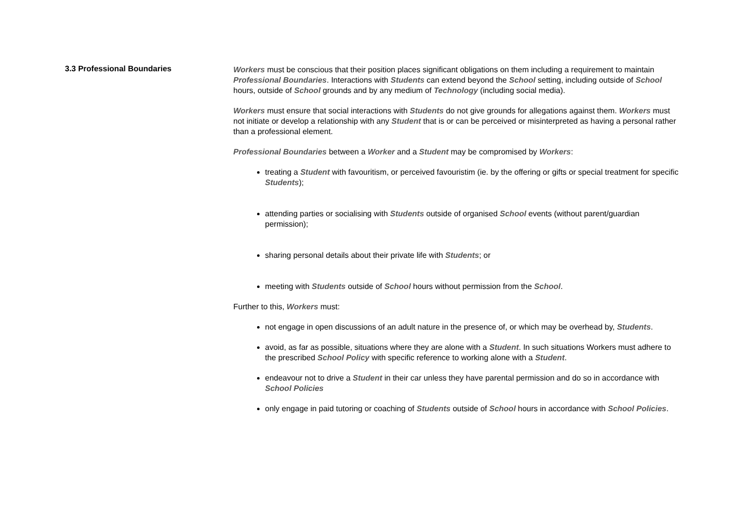3.3 Professional Boundaries
Workers must be conscious that their position places significant obligations on them including a requirement to maintain Professional Boundaries. Interactions with Students can extend beyond the School setting, including outside of School hours, outside of School grounds and by any medium of Technology (including social media).
Workers must ensure that social interactions with Students do not give grounds for allegations against them. Workers must not initiate or develop a relationship with any Student that is or can be perceived or misinterpreted as having a personal rather than a professional element.
Professional Boundaries between a Worker and a Student may be compromised by Workers:
treating a Student with favouritism, or perceived favouristim (ie. by the offering or gifts or special treatment for specific Students);
attending parties or socialising with Students outside of organised School events (without parent/guardian permission);
sharing personal details about their private life with Students; or
meeting with Students outside of School hours without permission from the School.
Further to this, Workers must:
not engage in open discussions of an adult nature in the presence of, or which may be overhead by, Students.
avoid, as far as possible, situations where they are alone with a Student. In such situations Workers must adhere to the prescribed School Policy with specific reference to working alone with a Student.
endeavour not to drive a Student in their car unless they have parental permission and do so in accordance with School Policies
only engage in paid tutoring or coaching of Students outside of School hours in accordance with School Policies.